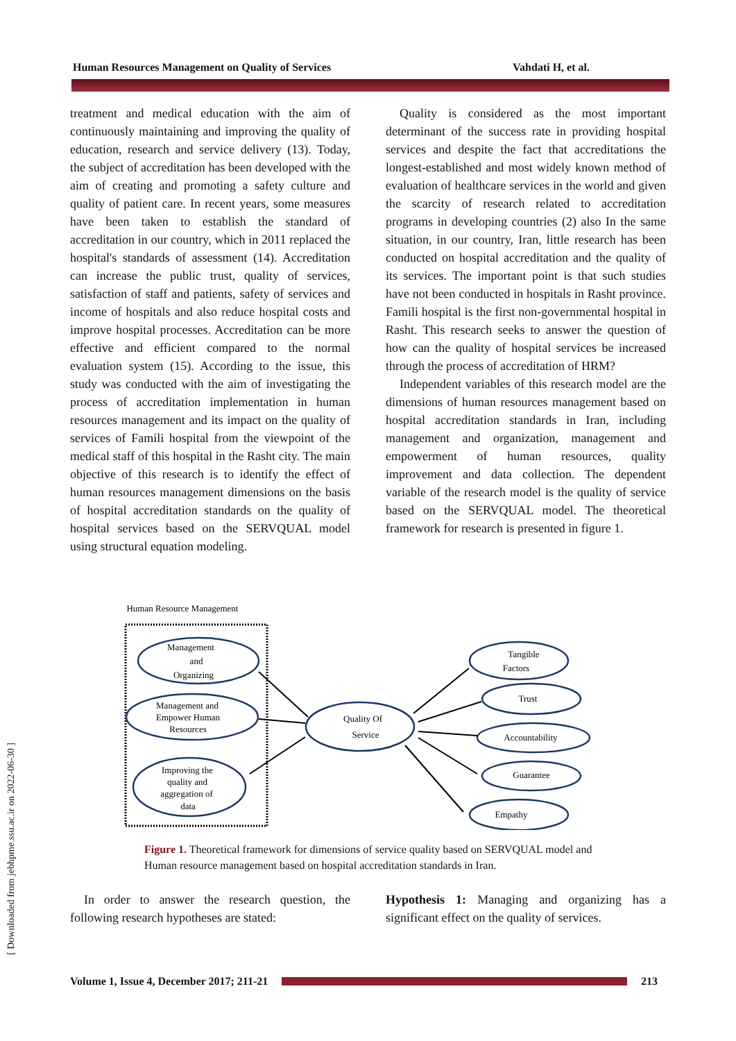Human Resources Management on Quality of Services Vahdati H, et al.
treatment and medical education with the aim of continuously maintaining and improving the quality of education, research and service delivery (13). Today, the subject of accreditation has been developed with the aim of creating and promoting a safety culture and quality of patient care. In recent years, some measures have been taken to establish the standard of accreditation in our country, which in 2011 replaced the hospital's standards of assessment (14). Accreditation can increase the public trust, quality of services, satisfaction of staff and patients, safety of services and income of hospitals and also reduce hospital costs and improve hospital processes. Accreditation can be more effective and efficient compared to the normal evaluation system (15). According to the issue, this study was conducted with the aim of investigating the process of accreditation implementation in human resources management and its impact on the quality of services of Famili hospital from the viewpoint of the medical staff of this hospital in the Rasht city. The main objective of this research is to identify the effect of human resources management dimensions on the basis of hospital accreditation standards on the quality of hospital services based on the SERVQUAL model using structural equation modeling.
Quality is considered as the most important determinant of the success rate in providing hospital services and despite the fact that accreditations the longest-established and most widely known method of evaluation of healthcare services in the world and given the scarcity of research related to accreditation programs in developing countries (2) also In the same situation, in our country, Iran, little research has been conducted on hospital accreditation and the quality of its services. The important point is that such studies have not been conducted in hospitals in Rasht province. Famili hospital is the first non-governmental hospital in Rasht. This research seeks to answer the question of how can the quality of hospital services be increased through the process of accreditation of HRM?
Independent variables of this research model are the dimensions of human resources management based on hospital accreditation standards in Iran, including management and organization, management and empowerment of human resources, quality improvement and data collection. The dependent variable of the research model is the quality of service based on the SERVQUAL model. The theoretical framework for research is presented in figure 1.
Human Resource Management
Management
and
Organizing
Management and
Empower Human
Resources
Improving the
quality and
aggregation of
data
Quality Of
Service
Tangible
Factors
Trust
Accountability
Guarantee
Empathy
Figure 1. Theoretical framework for dimensions of service quality based on SERVQUAL model and Human resource management based on hospital accreditation standards in Iran.
In order to answer the research question, the following research hypotheses are stated:
Hypothesis 1: Managing and organizing has a significant effect on the quality of services.
Volume 1, Issue 4, December 2017; 211-21 213
[ Downloaded from jebhpme.ssu.ac.ir on 2022-06-30 ]